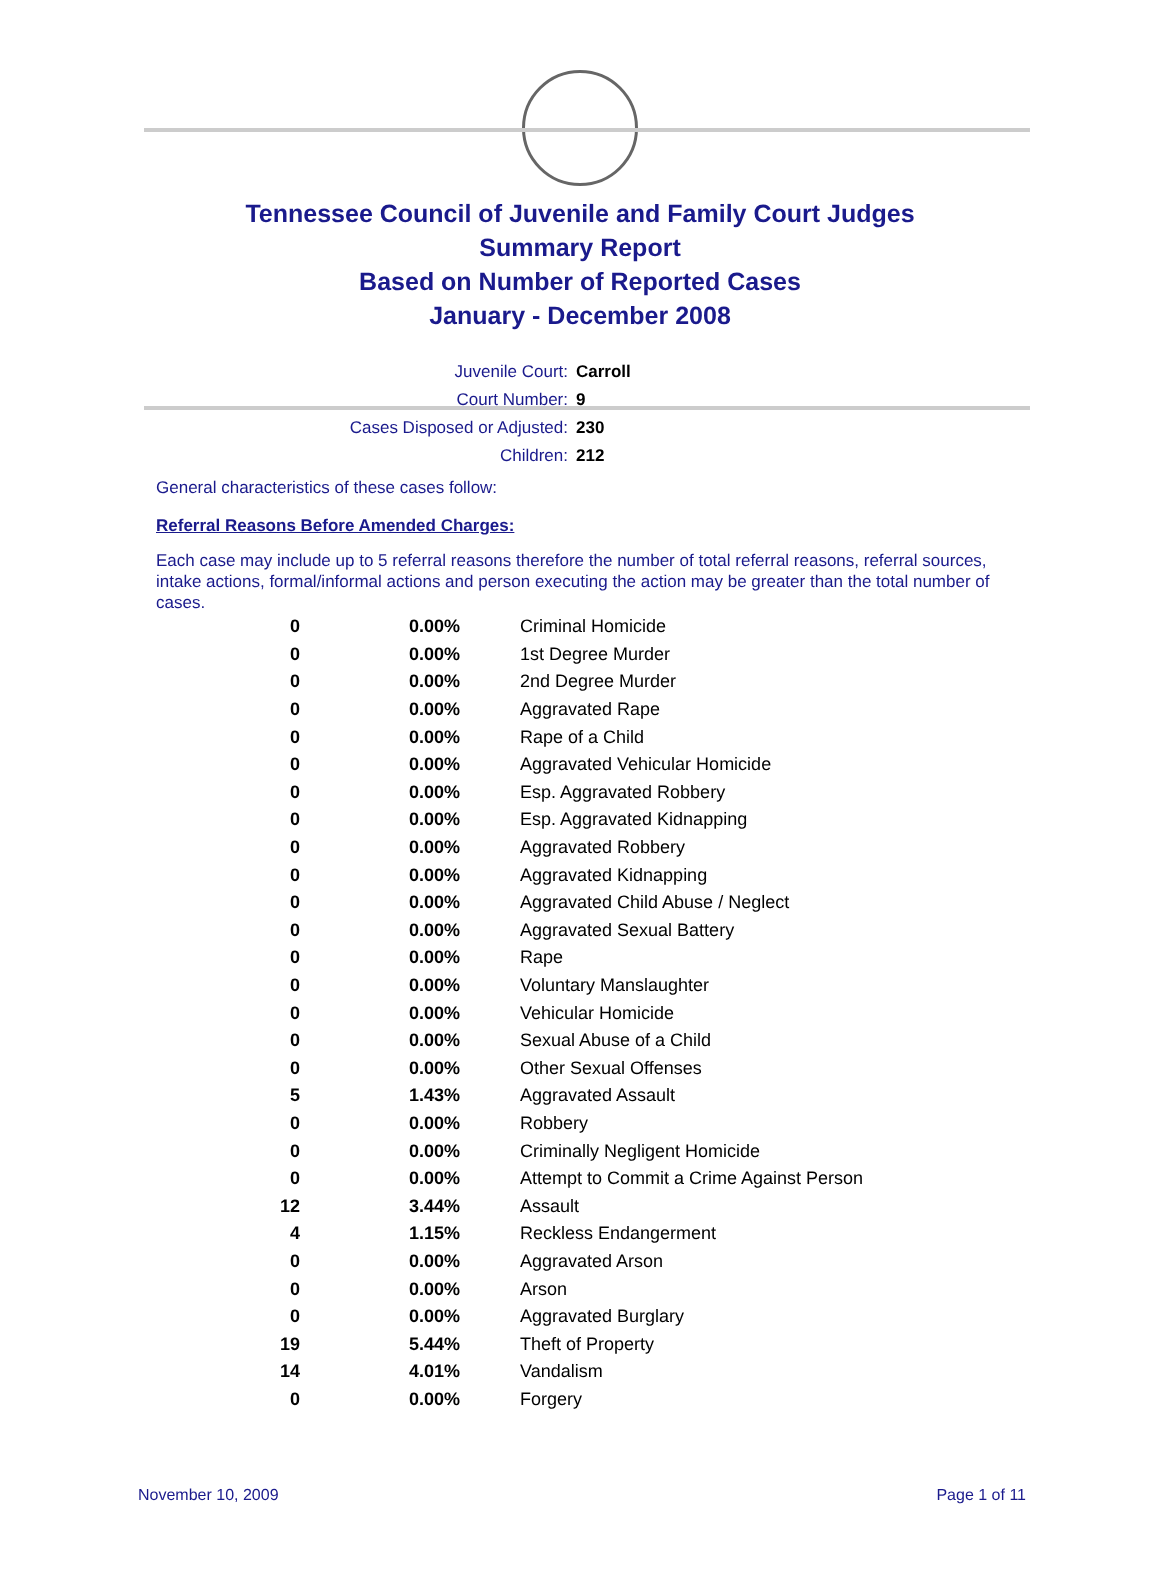Tennessee Council of Juvenile and Family Court Judges
Summary Report
Based on Number of Reported Cases
January - December 2008
Juvenile Court: Carroll
Court Number: 9
Cases Disposed or Adjusted: 230
Children: 212
General characteristics of these cases follow:
Referral Reasons Before Amended Charges:
Each case may include up to 5 referral reasons therefore the number of total referral reasons, referral sources, intake actions, formal/informal actions and person executing the action may be greater than the total number of cases.
| 0 | 0.00% | Criminal Homicide |
| 0 | 0.00% | 1st Degree Murder |
| 0 | 0.00% | 2nd Degree Murder |
| 0 | 0.00% | Aggravated Rape |
| 0 | 0.00% | Rape of a Child |
| 0 | 0.00% | Aggravated Vehicular Homicide |
| 0 | 0.00% | Esp. Aggravated Robbery |
| 0 | 0.00% | Esp. Aggravated Kidnapping |
| 0 | 0.00% | Aggravated Robbery |
| 0 | 0.00% | Aggravated Kidnapping |
| 0 | 0.00% | Aggravated Child Abuse / Neglect |
| 0 | 0.00% | Aggravated Sexual Battery |
| 0 | 0.00% | Rape |
| 0 | 0.00% | Voluntary Manslaughter |
| 0 | 0.00% | Vehicular Homicide |
| 0 | 0.00% | Sexual Abuse of a Child |
| 0 | 0.00% | Other Sexual Offenses |
| 5 | 1.43% | Aggravated Assault |
| 0 | 0.00% | Robbery |
| 0 | 0.00% | Criminally Negligent Homicide |
| 0 | 0.00% | Attempt to Commit a Crime Against Person |
| 12 | 3.44% | Assault |
| 4 | 1.15% | Reckless Endangerment |
| 0 | 0.00% | Aggravated Arson |
| 0 | 0.00% | Arson |
| 0 | 0.00% | Aggravated Burglary |
| 19 | 5.44% | Theft of Property |
| 14 | 4.01% | Vandalism |
| 0 | 0.00% | Forgery |
November 10, 2009 Page 1 of 11